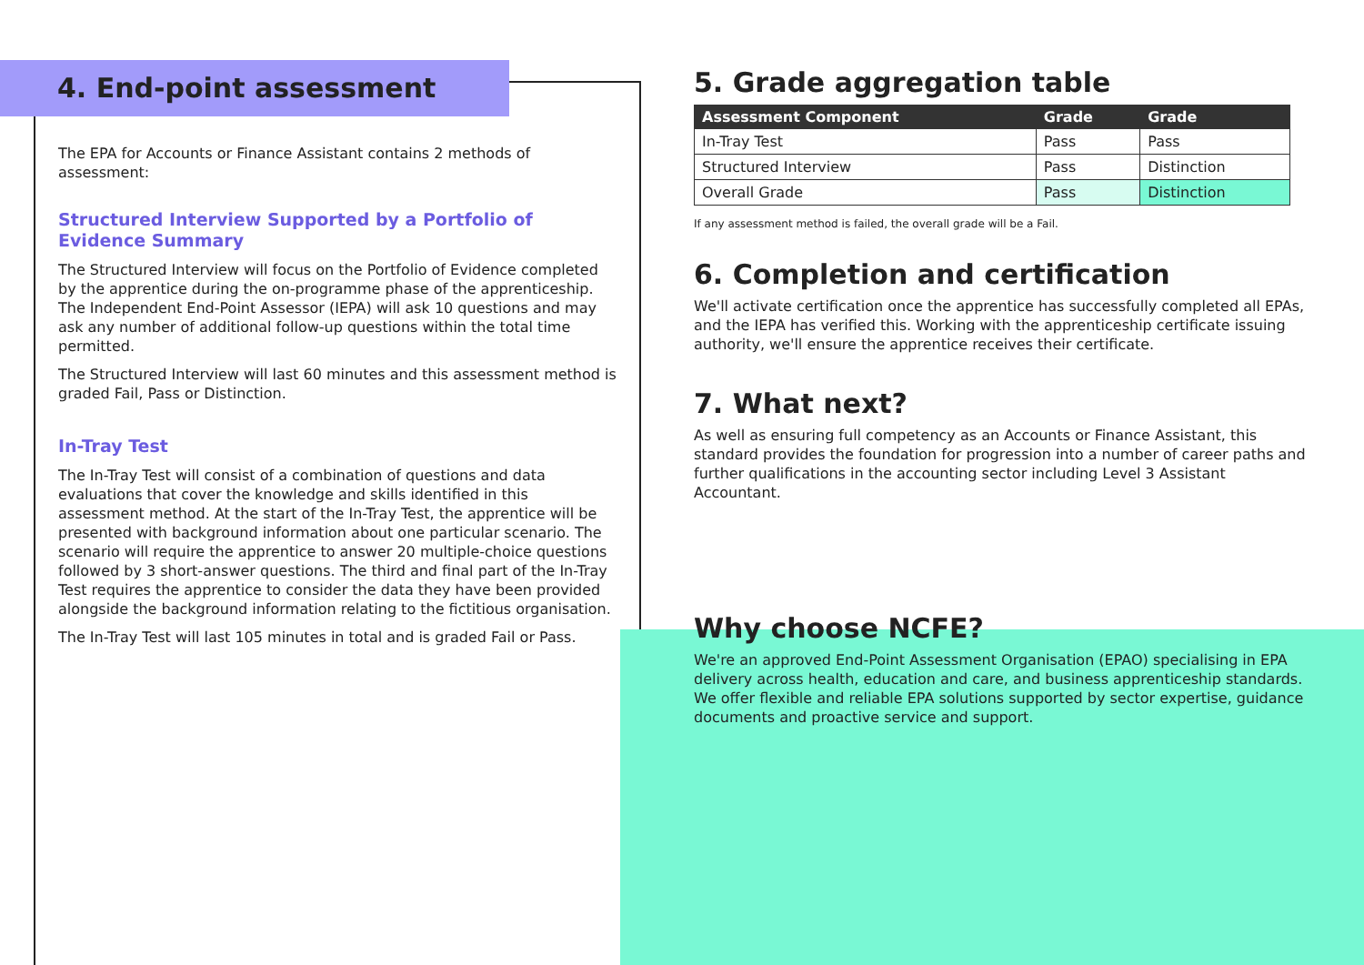4. End-point assessment
The EPA for Accounts or Finance Assistant contains 2 methods of assessment:
Structured Interview Supported by a Portfolio of Evidence Summary
The Structured Interview will focus on the Portfolio of Evidence completed by the apprentice during the on-programme phase of the apprenticeship. The Independent End-Point Assessor (IEPA) will ask 10 questions and may ask any number of additional follow-up questions within the total time permitted.
The Structured Interview will last 60 minutes and this assessment method is graded Fail, Pass or Distinction.
In-Tray Test
The In-Tray Test will consist of a combination of questions and data evaluations that cover the knowledge and skills identified in this assessment method. At the start of the In-Tray Test, the apprentice will be presented with background information about one particular scenario. The scenario will require the apprentice to answer 20 multiple-choice questions followed by 3 short-answer questions. The third and final part of the In-Tray Test requires the apprentice to consider the data they have been provided alongside the background information relating to the fictitious organisation.
The In-Tray Test will last 105 minutes in total and is graded Fail or Pass.
5. Grade aggregation table
| Assessment Component | Grade | Grade |
| --- | --- | --- |
| In-Tray Test | Pass | Pass |
| Structured Interview | Pass | Distinction |
| Overall Grade | Pass | Distinction |
If any assessment method is failed, the overall grade will be a Fail.
6. Completion and certification
We'll activate certification once the apprentice has successfully completed all EPAs, and the IEPA has verified this. Working with the apprenticeship certificate issuing authority, we'll ensure the apprentice receives their certificate.
7. What next?
As well as ensuring full competency as an Accounts or Finance Assistant, this standard provides the foundation for progression into a number of career paths and further qualifications in the accounting sector including Level 3 Assistant Accountant.
Why choose NCFE?
We're an approved End-Point Assessment Organisation (EPAO) specialising in EPA delivery across health, education and care, and business apprenticeship standards. We offer flexible and reliable EPA solutions supported by sector expertise, guidance documents and proactive service and support.